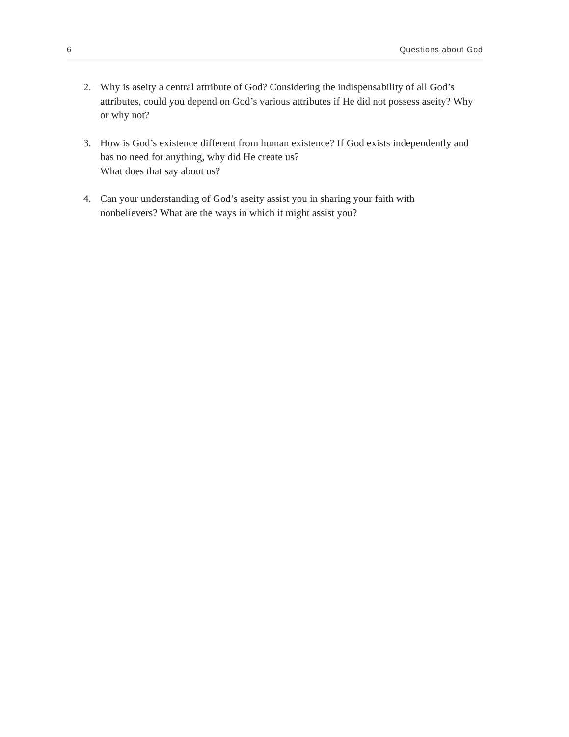6 Questions about God
2. Why is aseity a central attribute of God? Considering the indispensability of all God’s attributes, could you depend on God’s various attributes if He did not possess aseity? Why or why not?
3. How is God’s existence different from human existence? If God exists independently and has no need for anything, why did He create us?
What does that say about us?
4. Can your understanding of God’s aseity assist you in sharing your faith with nonbelievers? What are the ways in which it might assist you?